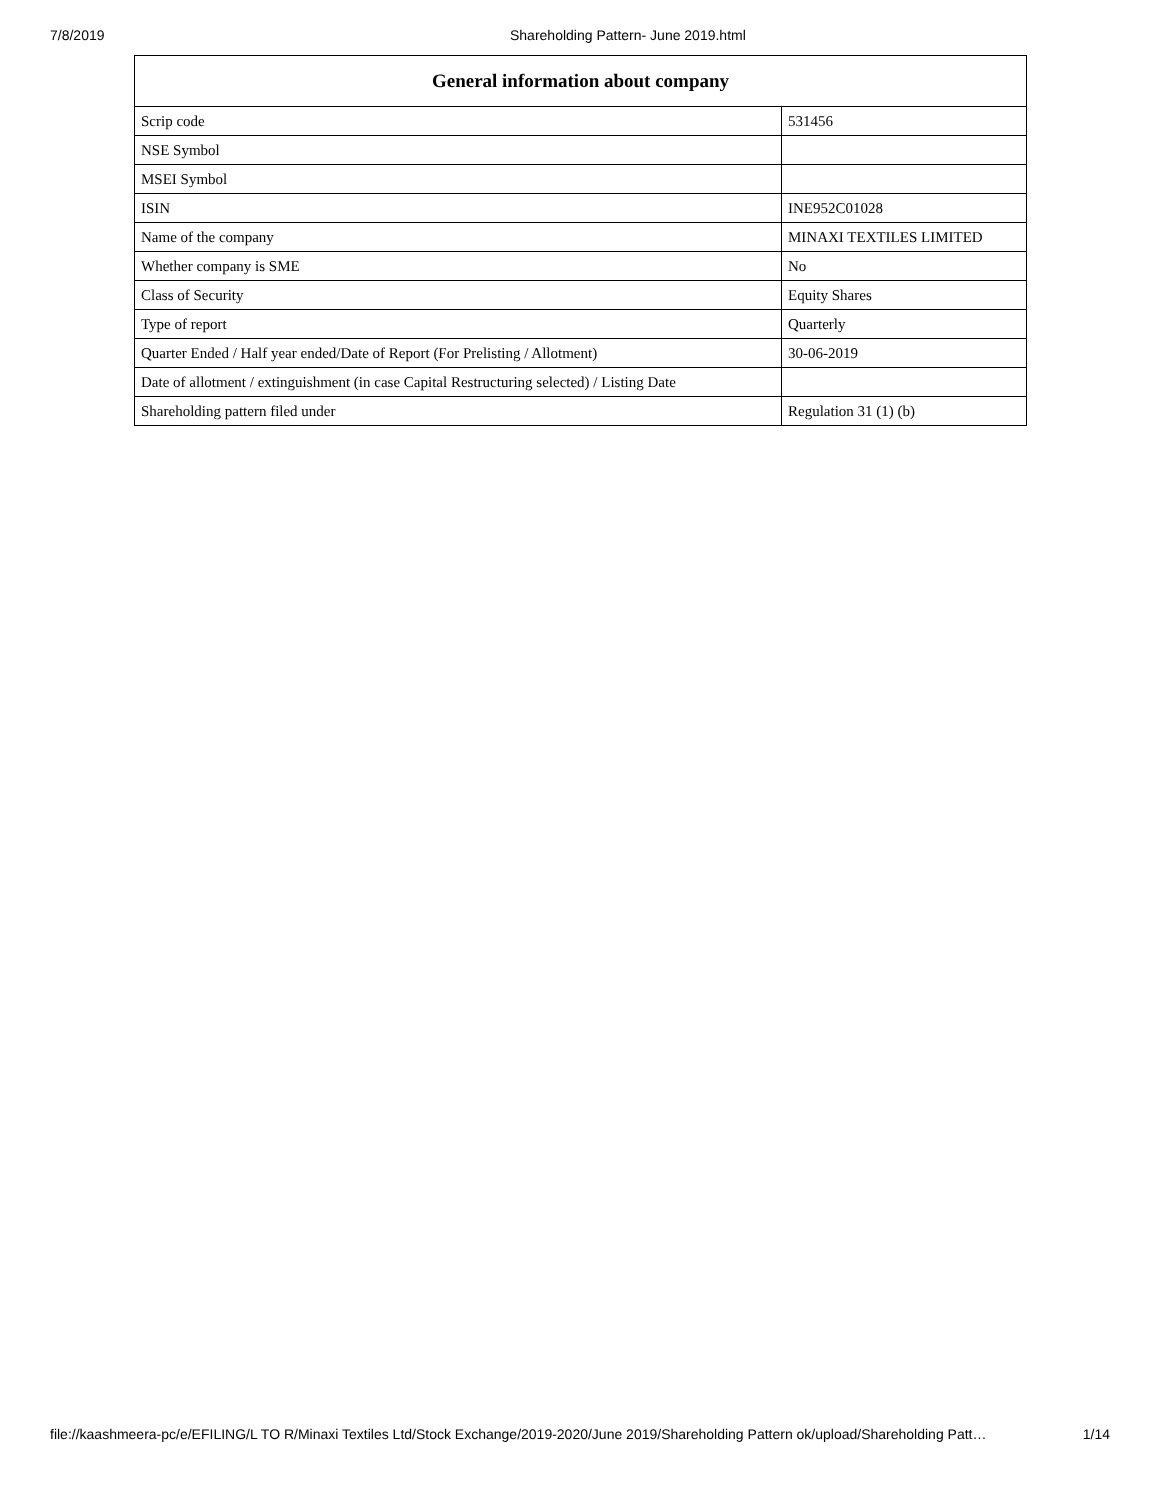7/8/2019 Shareholding Pattern- June 2019.html
| General information about company | |
| --- | --- |
| Scrip code | 531456 |
| NSE Symbol | |
| MSEI Symbol | |
| ISIN | INE952C01028 |
| Name of the company | MINAXI TEXTILES LIMITED |
| Whether company is SME | No |
| Class of Security | Equity Shares |
| Type of report | Quarterly |
| Quarter Ended / Half year ended/Date of Report (For Prelisting / Allotment) | 30-06-2019 |
| Date of allotment / extinguishment (in case Capital Restructuring selected) / Listing Date | |
| Shareholding pattern filed under | Regulation 31 (1) (b) |
file://kaashmeera-pc/e/EFILING/L TO R/Minaxi Textiles Ltd/Stock Exchange/2019-2020/June 2019/Shareholding Pattern ok/upload/Shareholding Patt… 1/14